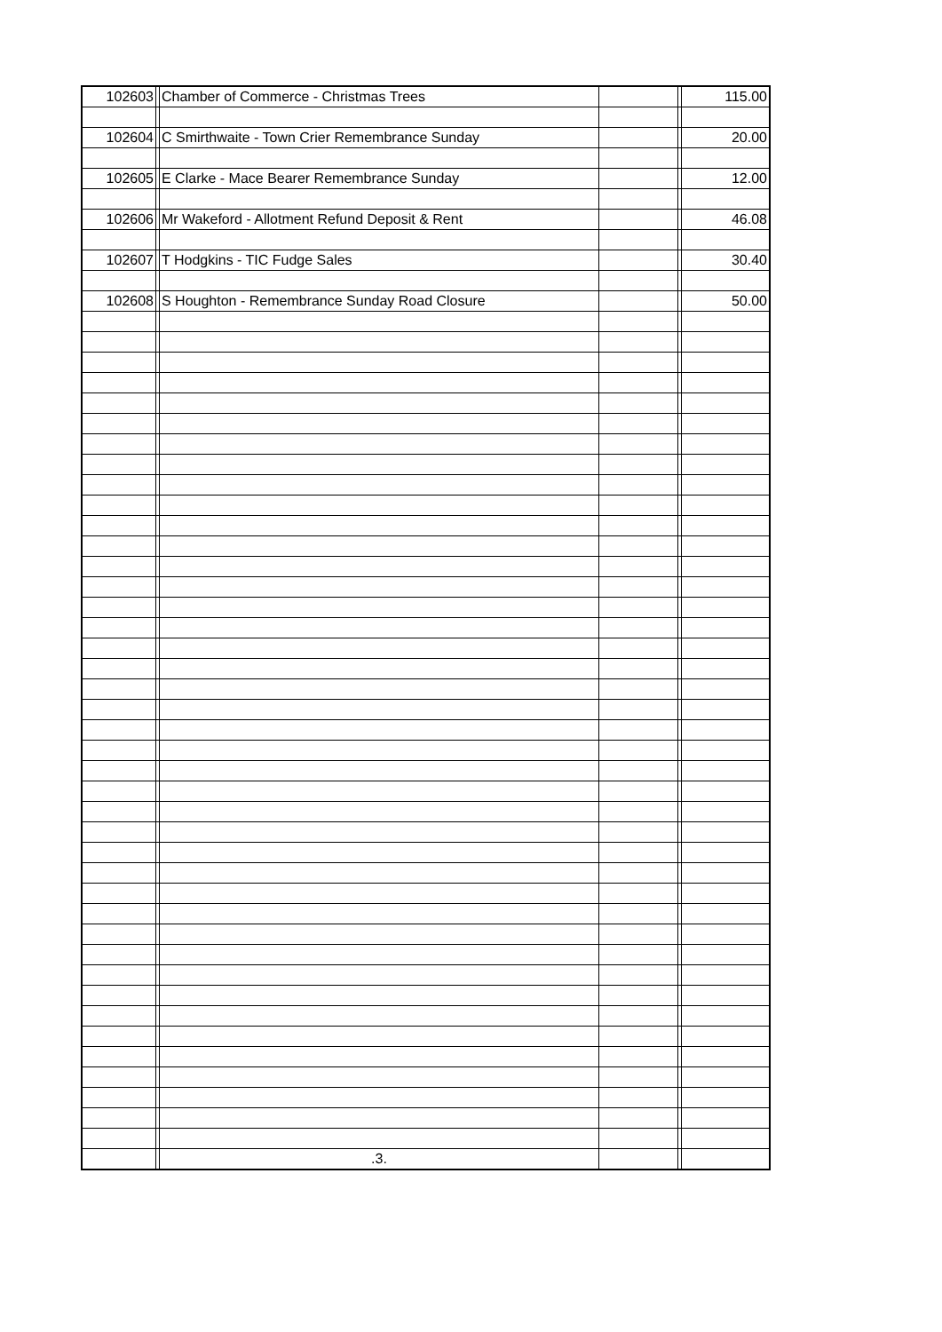| 102603 | | Chamber of Commerce - Christmas Trees | | | 115.00 |
| 102604 | | C Smirthwaite - Town Crier Remembrance Sunday | | | 20.00 |
| 102605 | | E Clarke - Mace Bearer Remembrance Sunday | | | 12.00 |
| 102606 | | Mr Wakeford - Allotment Refund Deposit & Rent | | | 46.08 |
| 102607 | | T Hodgkins - TIC Fudge Sales | | | 30.40 |
| 102608 | | S Houghton - Remembrance Sunday Road Closure | | | 50.00 |
| | | .3. | | | |